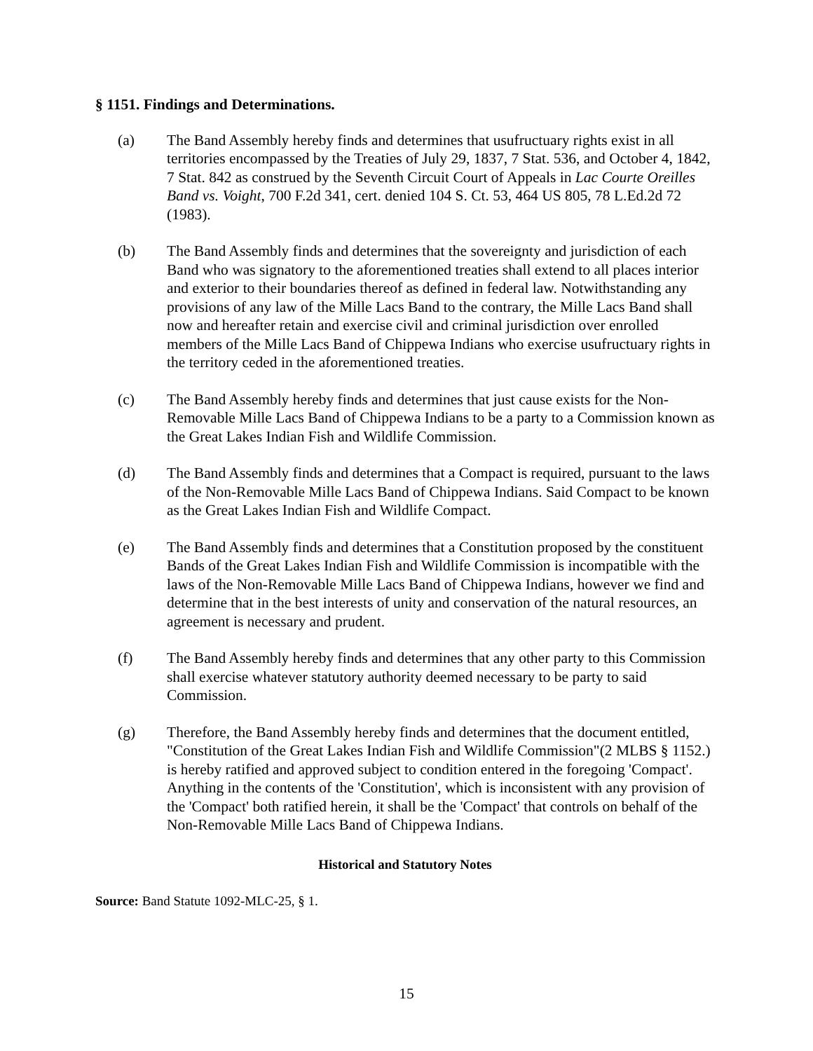§ 1151. Findings and Determinations.
(a) The Band Assembly hereby finds and determines that usufructuary rights exist in all territories encompassed by the Treaties of July 29, 1837, 7 Stat. 536, and October 4, 1842, 7 Stat. 842 as construed by the Seventh Circuit Court of Appeals in Lac Courte Oreilles Band vs. Voight, 700 F.2d 341, cert. denied 104 S. Ct. 53, 464 US 805, 78 L.Ed.2d 72 (1983).
(b) The Band Assembly finds and determines that the sovereignty and jurisdiction of each Band who was signatory to the aforementioned treaties shall extend to all places interior and exterior to their boundaries thereof as defined in federal law. Notwithstanding any provisions of any law of the Mille Lacs Band to the contrary, the Mille Lacs Band shall now and hereafter retain and exercise civil and criminal jurisdiction over enrolled members of the Mille Lacs Band of Chippewa Indians who exercise usufructuary rights in the territory ceded in the aforementioned treaties.
(c) The Band Assembly hereby finds and determines that just cause exists for the Non-Removable Mille Lacs Band of Chippewa Indians to be a party to a Commission known as the Great Lakes Indian Fish and Wildlife Commission.
(d) The Band Assembly finds and determines that a Compact is required, pursuant to the laws of the Non-Removable Mille Lacs Band of Chippewa Indians. Said Compact to be known as the Great Lakes Indian Fish and Wildlife Compact.
(e) The Band Assembly finds and determines that a Constitution proposed by the constituent Bands of the Great Lakes Indian Fish and Wildlife Commission is incompatible with the laws of the Non-Removable Mille Lacs Band of Chippewa Indians, however we find and determine that in the best interests of unity and conservation of the natural resources, an agreement is necessary and prudent.
(f) The Band Assembly hereby finds and determines that any other party to this Commission shall exercise whatever statutory authority deemed necessary to be party to said Commission.
(g) Therefore, the Band Assembly hereby finds and determines that the document entitled, "Constitution of the Great Lakes Indian Fish and Wildlife Commission"(2 MLBS § 1152.) is hereby ratified and approved subject to condition entered in the foregoing 'Compact'. Anything in the contents of the 'Constitution', which is inconsistent with any provision of the 'Compact' both ratified herein, it shall be the 'Compact' that controls on behalf of the Non-Removable Mille Lacs Band of Chippewa Indians.
Historical and Statutory Notes
Source: Band Statute 1092-MLC-25, § 1.
15